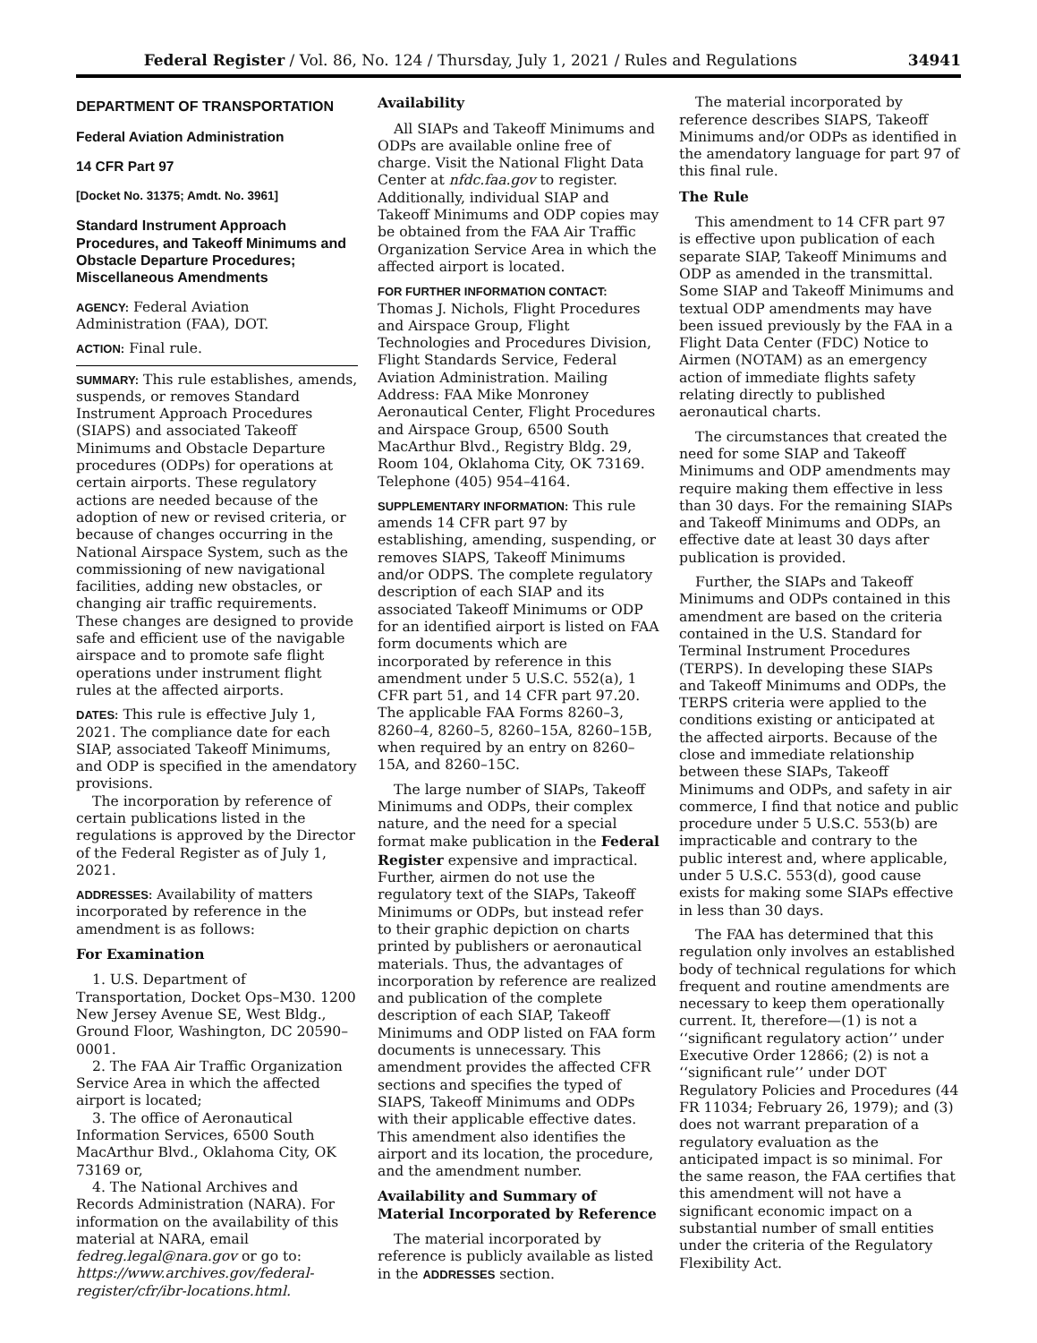Federal Register / Vol. 86, No. 124 / Thursday, July 1, 2021 / Rules and Regulations 34941
DEPARTMENT OF TRANSPORTATION
Federal Aviation Administration
14 CFR Part 97
[Docket No. 31375; Amdt. No. 3961]
Standard Instrument Approach Procedures, and Takeoff Minimums and Obstacle Departure Procedures; Miscellaneous Amendments
AGENCY: Federal Aviation Administration (FAA), DOT.
ACTION: Final rule.
SUMMARY: This rule establishes, amends, suspends, or removes Standard Instrument Approach Procedures (SIAPS) and associated Takeoff Minimums and Obstacle Departure procedures (ODPs) for operations at certain airports. These regulatory actions are needed because of the adoption of new or revised criteria, or because of changes occurring in the National Airspace System, such as the commissioning of new navigational facilities, adding new obstacles, or changing air traffic requirements. These changes are designed to provide safe and efficient use of the navigable airspace and to promote safe flight operations under instrument flight rules at the affected airports.
DATES: This rule is effective July 1, 2021. The compliance date for each SIAP, associated Takeoff Minimums, and ODP is specified in the amendatory provisions.
The incorporation by reference of certain publications listed in the regulations is approved by the Director of the Federal Register as of July 1, 2021.
ADDRESSES: Availability of matters incorporated by reference in the amendment is as follows:
For Examination
1. U.S. Department of Transportation, Docket Ops–M30. 1200 New Jersey Avenue SE, West Bldg., Ground Floor, Washington, DC 20590–0001.
2. The FAA Air Traffic Organization Service Area in which the affected airport is located;
3. The office of Aeronautical Information Services, 6500 South MacArthur Blvd., Oklahoma City, OK 73169 or,
4. The National Archives and Records Administration (NARA). For information on the availability of this material at NARA, email fedreg.legal@nara.gov or go to: https://www.archives.gov/federal-register/cfr/ibr-locations.html.
Availability
All SIAPs and Takeoff Minimums and ODPs are available online free of charge. Visit the National Flight Data Center at nfdc.faa.gov to register. Additionally, individual SIAP and Takeoff Minimums and ODP copies may be obtained from the FAA Air Traffic Organization Service Area in which the affected airport is located.
FOR FURTHER INFORMATION CONTACT: Thomas J. Nichols, Flight Procedures and Airspace Group, Flight Technologies and Procedures Division, Flight Standards Service, Federal Aviation Administration. Mailing Address: FAA Mike Monroney Aeronautical Center, Flight Procedures and Airspace Group, 6500 South MacArthur Blvd., Registry Bldg. 29, Room 104, Oklahoma City, OK 73169. Telephone (405) 954–4164.
SUPPLEMENTARY INFORMATION: This rule amends 14 CFR part 97 by establishing, amending, suspending, or removes SIAPS, Takeoff Minimums and/or ODPS. The complete regulatory description of each SIAP and its associated Takeoff Minimums or ODP for an identified airport is listed on FAA form documents which are incorporated by reference in this amendment under 5 U.S.C. 552(a), 1 CFR part 51, and 14 CFR part 97.20. The applicable FAA Forms 8260–3, 8260–4, 8260–5, 8260–15A, 8260–15B, when required by an entry on 8260–15A, and 8260–15C.
The large number of SIAPs, Takeoff Minimums and ODPs, their complex nature, and the need for a special format make publication in the Federal Register expensive and impractical. Further, airmen do not use the regulatory text of the SIAPs, Takeoff Minimums or ODPs, but instead refer to their graphic depiction on charts printed by publishers or aeronautical materials. Thus, the advantages of incorporation by reference are realized and publication of the complete description of each SIAP, Takeoff Minimums and ODP listed on FAA form documents is unnecessary. This amendment provides the affected CFR sections and specifies the typed of SIAPS, Takeoff Minimums and ODPs with their applicable effective dates. This amendment also identifies the airport and its location, the procedure, and the amendment number.
Availability and Summary of Material Incorporated by Reference
The material incorporated by reference is publicly available as listed in the ADDRESSES section.
The material incorporated by reference describes SIAPS, Takeoff Minimums and/or ODPs as identified in the amendatory language for part 97 of this final rule.
The Rule
This amendment to 14 CFR part 97 is effective upon publication of each separate SIAP, Takeoff Minimums and ODP as amended in the transmittal. Some SIAP and Takeoff Minimums and textual ODP amendments may have been issued previously by the FAA in a Flight Data Center (FDC) Notice to Airmen (NOTAM) as an emergency action of immediate flights safety relating directly to published aeronautical charts.
The circumstances that created the need for some SIAP and Takeoff Minimums and ODP amendments may require making them effective in less than 30 days. For the remaining SIAPs and Takeoff Minimums and ODPs, an effective date at least 30 days after publication is provided.
Further, the SIAPs and Takeoff Minimums and ODPs contained in this amendment are based on the criteria contained in the U.S. Standard for Terminal Instrument Procedures (TERPS). In developing these SIAPs and Takeoff Minimums and ODPs, the TERPS criteria were applied to the conditions existing or anticipated at the affected airports. Because of the close and immediate relationship between these SIAPs, Takeoff Minimums and ODPs, and safety in air commerce, I find that notice and public procedure under 5 U.S.C. 553(b) are impracticable and contrary to the public interest and, where applicable, under 5 U.S.C. 553(d), good cause exists for making some SIAPs effective in less than 30 days.
The FAA has determined that this regulation only involves an established body of technical regulations for which frequent and routine amendments are necessary to keep them operationally current. It, therefore—(1) is not a ‘‘significant regulatory action’’ under Executive Order 12866; (2) is not a ‘‘significant rule’’ under DOT Regulatory Policies and Procedures (44 FR 11034; February 26, 1979); and (3) does not warrant preparation of a regulatory evaluation as the anticipated impact is so minimal. For the same reason, the FAA certifies that this amendment will not have a significant economic impact on a substantial number of small entities under the criteria of the Regulatory Flexibility Act.